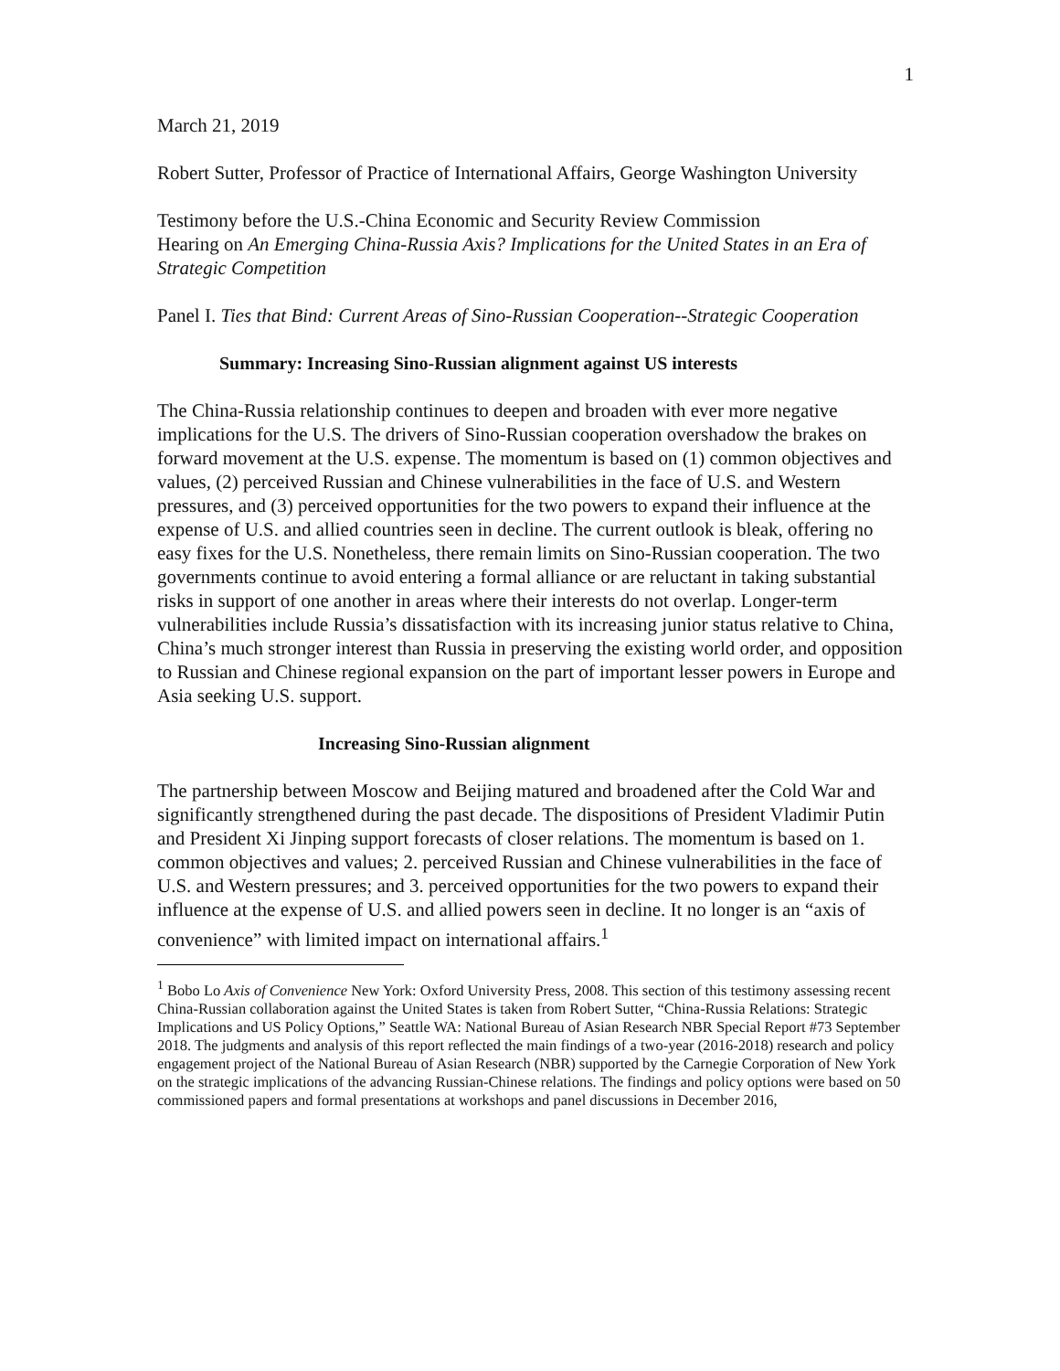1
March 21, 2019
Robert Sutter, Professor of Practice of International Affairs, George Washington University
Testimony before the U.S.-China Economic and Security Review Commission
Hearing on An Emerging China-Russia Axis? Implications for the United States in an Era of Strategic Competition
Panel I. Ties that Bind: Current Areas of Sino-Russian Cooperation--Strategic Cooperation
Summary: Increasing Sino-Russian alignment against US interests
The China-Russia relationship continues to deepen and broaden with ever more negative implications for the U.S. The drivers of Sino-Russian cooperation overshadow the brakes on forward movement at the U.S. expense. The momentum is based on (1) common objectives and values, (2) perceived Russian and Chinese vulnerabilities in the face of U.S. and Western pressures, and (3) perceived opportunities for the two powers to expand their influence at the expense of U.S. and allied countries seen in decline. The current outlook is bleak, offering no easy fixes for the U.S. Nonetheless, there remain limits on Sino-Russian cooperation. The two governments continue to avoid entering a formal alliance or are reluctant in taking substantial risks in support of one another in areas where their interests do not overlap. Longer-term vulnerabilities include Russia’s dissatisfaction with its increasing junior status relative to China, China’s much stronger interest than Russia in preserving the existing world order, and opposition to Russian and Chinese regional expansion on the part of important lesser powers in Europe and Asia seeking U.S. support.
Increasing Sino-Russian alignment
The partnership between Moscow and Beijing matured and broadened after the Cold War and significantly strengthened during the past decade. The dispositions of President Vladimir Putin and President Xi Jinping support forecasts of closer relations. The momentum is based on 1. common objectives and values; 2. perceived Russian and Chinese vulnerabilities in the face of U.S. and Western pressures; and 3. perceived opportunities for the two powers to expand their influence at the expense of U.S. and allied powers seen in decline. It no longer is an “axis of convenience” with limited impact on international affairs.<sup>1</sup>
<sup>1</sup> Bobo Lo Axis of Convenience New York: Oxford University Press, 2008. This section of this testimony assessing recent China-Russian collaboration against the United States is taken from Robert Sutter, “China-Russia Relations: Strategic Implications and US Policy Options,” Seattle WA: National Bureau of Asian Research NBR Special Report #73 September 2018. The judgments and analysis of this report reflected the main findings of a two-year (2016-2018) research and policy engagement project of the National Bureau of Asian Research (NBR) supported by the Carnegie Corporation of New York on the strategic implications of the advancing Russian-Chinese relations. The findings and policy options were based on 50 commissioned papers and formal presentations at workshops and panel discussions in December 2016,